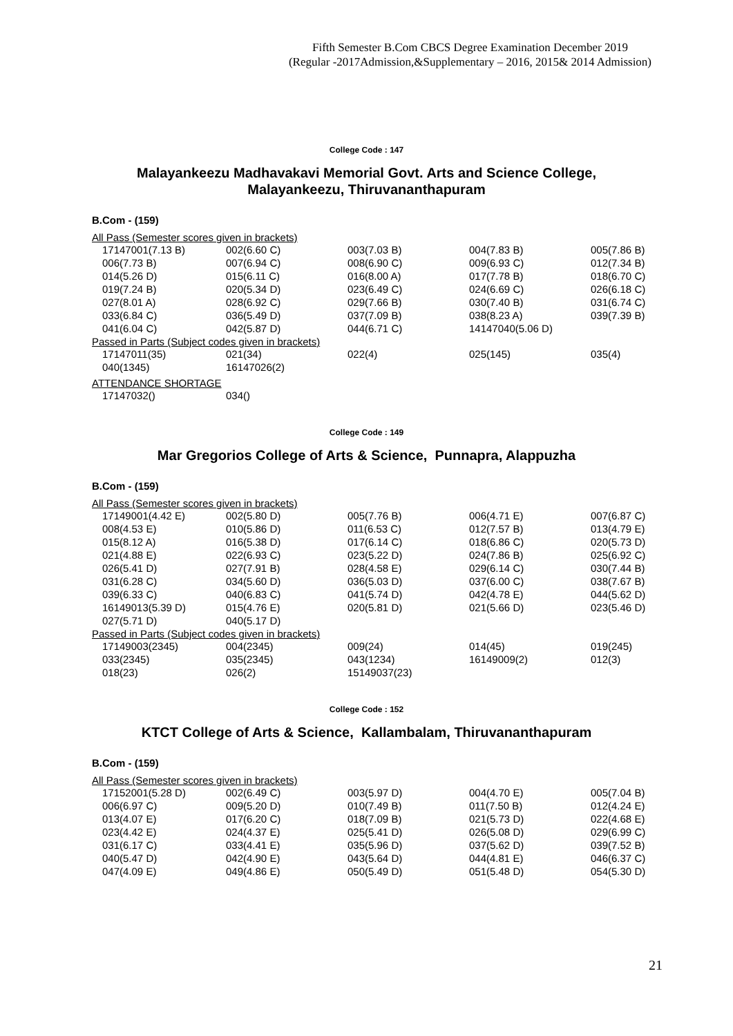Fifth Semester B.Com CBCS Degree Examination December 2019
(Regular -2017Admission,&Supplementary – 2016, 2015& 2014 Admission)
College Code : 147
Malayankeezu Madhavakavi Memorial Govt. Arts and Science College,
Malayankeezu, Thiruvananthapuram
B.Com - (159)
All Pass (Semester scores given in brackets)
| 17147001(7.13 B) | 002(6.60 C) | 003(7.03 B) | 004(7.83 B) | 005(7.86 B) |
| 006(7.73 B) | 007(6.94 C) | 008(6.90 C) | 009(6.93 C) | 012(7.34 B) |
| 014(5.26 D) | 015(6.11 C) | 016(8.00 A) | 017(7.78 B) | 018(6.70 C) |
| 019(7.24 B) | 020(5.34 D) | 023(6.49 C) | 024(6.69 C) | 026(6.18 C) |
| 027(8.01 A) | 028(6.92 C) | 029(7.66 B) | 030(7.40 B) | 031(6.74 C) |
| 033(6.84 C) | 036(5.49 D) | 037(7.09 B) | 038(8.23 A) | 039(7.39 B) |
| 041(6.04 C) | 042(5.87 D) | 044(6.71 C) | 14147040(5.06 D) | |
Passed in Parts (Subject codes given in brackets)
| 17147011(35) | 021(34) | 022(4) | 025(145) | 035(4) |
| 040(1345) | 16147026(2) | | | |
ATTENDANCE SHORTAGE
| 17147032() | 034() | | | |
College Code : 149
Mar Gregorios College of Arts & Science, Punnapra, Alappuzha
B.Com - (159)
All Pass (Semester scores given in brackets)
| 17149001(4.42 E) | 002(5.80 D) | 005(7.76 B) | 006(4.71 E) | 007(6.87 C) |
| 008(4.53 E) | 010(5.86 D) | 011(6.53 C) | 012(7.57 B) | 013(4.79 E) |
| 015(8.12 A) | 016(5.38 D) | 017(6.14 C) | 018(6.86 C) | 020(5.73 D) |
| 021(4.88 E) | 022(6.93 C) | 023(5.22 D) | 024(7.86 B) | 025(6.92 C) |
| 026(5.41 D) | 027(7.91 B) | 028(4.58 E) | 029(6.14 C) | 030(7.44 B) |
| 031(6.28 C) | 034(5.60 D) | 036(5.03 D) | 037(6.00 C) | 038(7.67 B) |
| 039(6.33 C) | 040(6.83 C) | 041(5.74 D) | 042(4.78 E) | 044(5.62 D) |
| 16149013(5.39 D) | 015(4.76 E) | 020(5.81 D) | 021(5.66 D) | 023(5.46 D) |
| 027(5.71 D) | 040(5.17 D) | | | |
Passed in Parts (Subject codes given in brackets)
| 17149003(2345) | 004(2345) | 009(24) | 014(45) | 019(245) |
| 033(2345) | 035(2345) | 043(1234) | 16149009(2) | 012(3) |
| 018(23) | 026(2) | 15149037(23) | | |
College Code : 152
KTCT College of Arts & Science, Kallambalam, Thiruvananthapuram
B.Com - (159)
All Pass (Semester scores given in brackets)
| 17152001(5.28 D) | 002(6.49 C) | 003(5.97 D) | 004(4.70 E) | 005(7.04 B) |
| 006(6.97 C) | 009(5.20 D) | 010(7.49 B) | 011(7.50 B) | 012(4.24 E) |
| 013(4.07 E) | 017(6.20 C) | 018(7.09 B) | 021(5.73 D) | 022(4.68 E) |
| 023(4.42 E) | 024(4.37 E) | 025(5.41 D) | 026(5.08 D) | 029(6.99 C) |
| 031(6.17 C) | 033(4.41 E) | 035(5.96 D) | 037(5.62 D) | 039(7.52 B) |
| 040(5.47 D) | 042(4.90 E) | 043(5.64 D) | 044(4.81 E) | 046(6.37 C) |
| 047(4.09 E) | 049(4.86 E) | 050(5.49 D) | 051(5.48 D) | 054(5.30 D) |
21